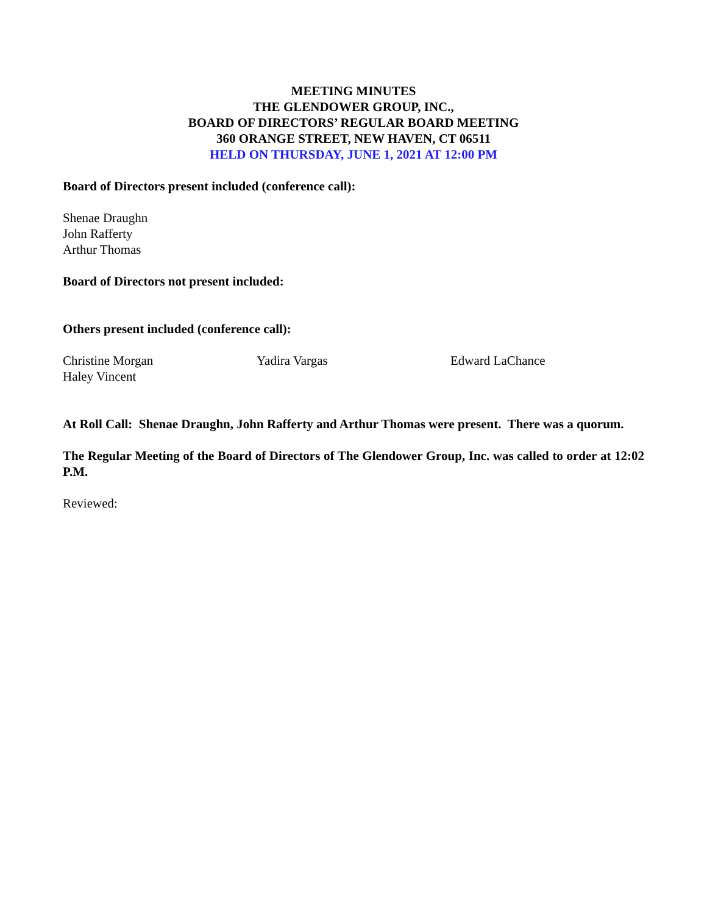MEETING MINUTES
THE GLENDOWER GROUP, INC.,
BOARD OF DIRECTORS’ REGULAR BOARD MEETING
360 ORANGE STREET, NEW HAVEN, CT 06511
HELD ON THURSDAY, JUNE 1, 2021 AT 12:00 PM
Board of Directors present included (conference call):
Shenae Draughn
John Rafferty
Arthur Thomas
Board of Directors not present included:
Others present included (conference call):
Christine Morgan Yadira Vargas Edward LaChance
Haley Vincent
At Roll Call: Shenae Draughn, John Rafferty and Arthur Thomas were present. There was a quorum.
The Regular Meeting of the Board of Directors of The Glendower Group, Inc. was called to order at 12:02 P.M.
Reviewed: